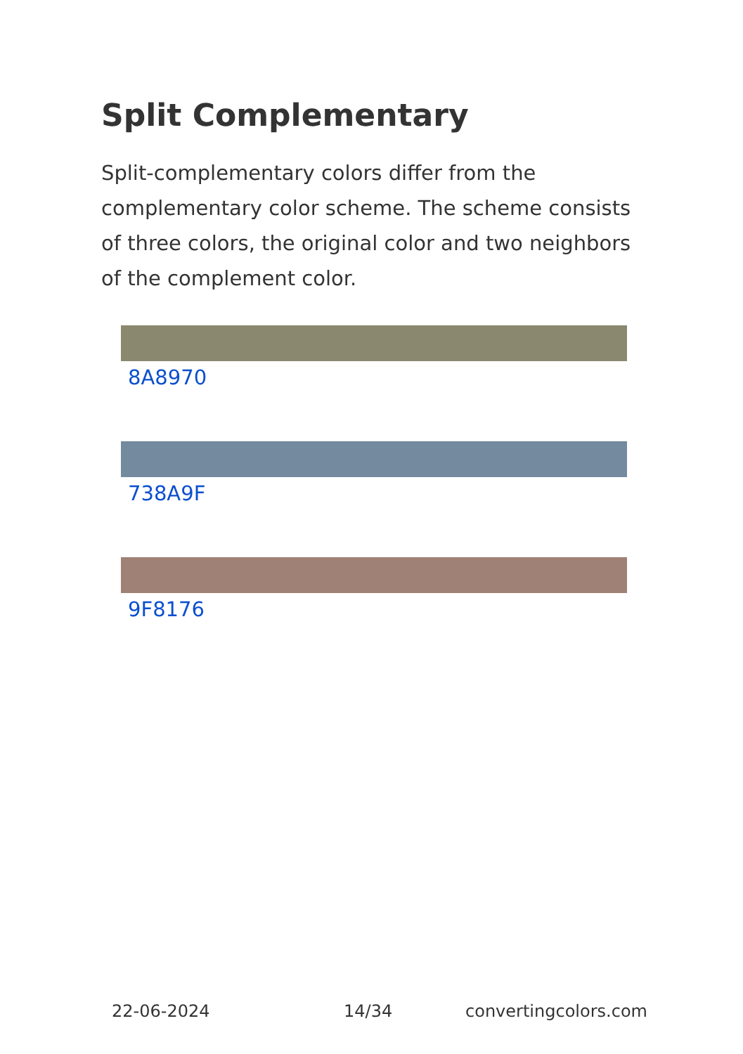Split Complementary
Split-complementary colors differ from the complementary color scheme. The scheme consists of three colors, the original color and two neighbors of the complement color.
8A8970
738A9F
9F8176
22-06-2024 14/34 convertingcolors.com